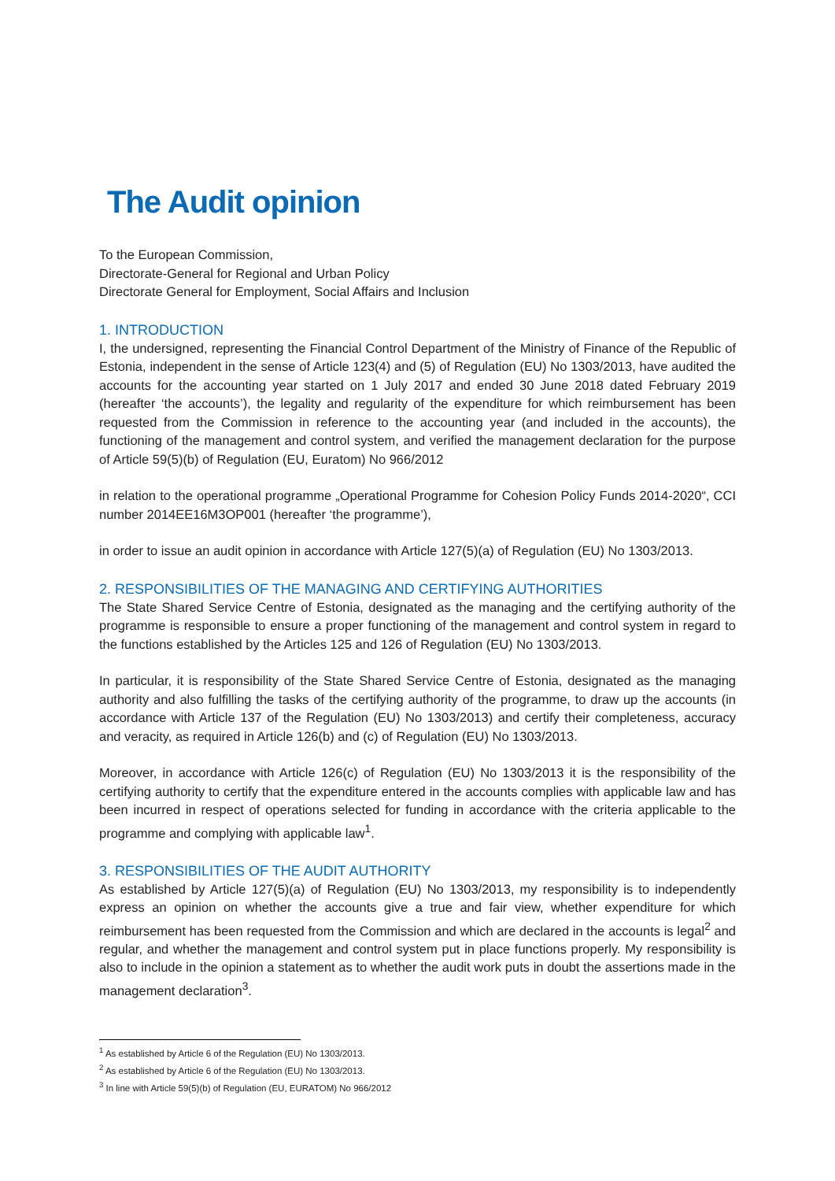The Audit opinion
To the European Commission,
Directorate-General for Regional and Urban Policy
Directorate General for Employment, Social Affairs and Inclusion
1. INTRODUCTION
I, the undersigned, representing the Financial Control Department of the Ministry of Finance of the Republic of Estonia, independent in the sense of Article 123(4) and (5) of Regulation (EU) No 1303/2013, have audited the accounts for the accounting year started on 1 July 2017 and ended 30 June 2018 dated February 2019 (hereafter ‘the accounts’), the legality and regularity of the expenditure for which reimbursement has been requested from the Commission in reference to the accounting year (and included in the accounts), the functioning of the management and control system, and verified the management declaration for the purpose of Article 59(5)(b) of Regulation (EU, Euratom) No 966/2012
in relation to the operational programme „Operational Programme for Cohesion Policy Funds 2014-2020“, CCI number 2014EE16M3OP001 (hereafter ‘the programme’),
in order to issue an audit opinion in accordance with Article 127(5)(a) of Regulation (EU) No 1303/2013.
2. RESPONSIBILITIES OF THE MANAGING AND CERTIFYING AUTHORITIES
The State Shared Service Centre of Estonia, designated as the managing and the certifying authority of the programme is responsible to ensure a proper functioning of the management and control system in regard to the functions established by the Articles 125 and 126 of Regulation (EU) No 1303/2013.
In particular, it is responsibility of the State Shared Service Centre of Estonia, designated as the managing authority and also fulfilling the tasks of the certifying authority of the programme, to draw up the accounts (in accordance with Article 137 of the Regulation (EU) No 1303/2013) and certify their completeness, accuracy and veracity, as required in Article 126(b) and (c) of Regulation (EU) No 1303/2013.
Moreover, in accordance with Article 126(c) of Regulation (EU) No 1303/2013 it is the responsibility of the certifying authority to certify that the expenditure entered in the accounts complies with applicable law and has been incurred in respect of operations selected for funding in accordance with the criteria applicable to the programme and complying with applicable law<sup>1</sup>.
3. RESPONSIBILITIES OF THE AUDIT AUTHORITY
As established by Article 127(5)(a) of Regulation (EU) No 1303/2013, my responsibility is to independently express an opinion on whether the accounts give a true and fair view, whether expenditure for which reimbursement has been requested from the Commission and which are declared in the accounts is legal<sup>2</sup> and regular, and whether the management and control system put in place functions properly. My responsibility is also to include in the opinion a statement as to whether the audit work puts in doubt the assertions made in the management declaration<sup>3</sup>.
<sup>1</sup> As established by Article 6 of the Regulation (EU) No 1303/2013.
<sup>2</sup> As established by Article 6 of the Regulation (EU) No 1303/2013.
<sup>3</sup> In line with Article 59(5)(b) of Regulation (EU, EURATOM) No 966/2012